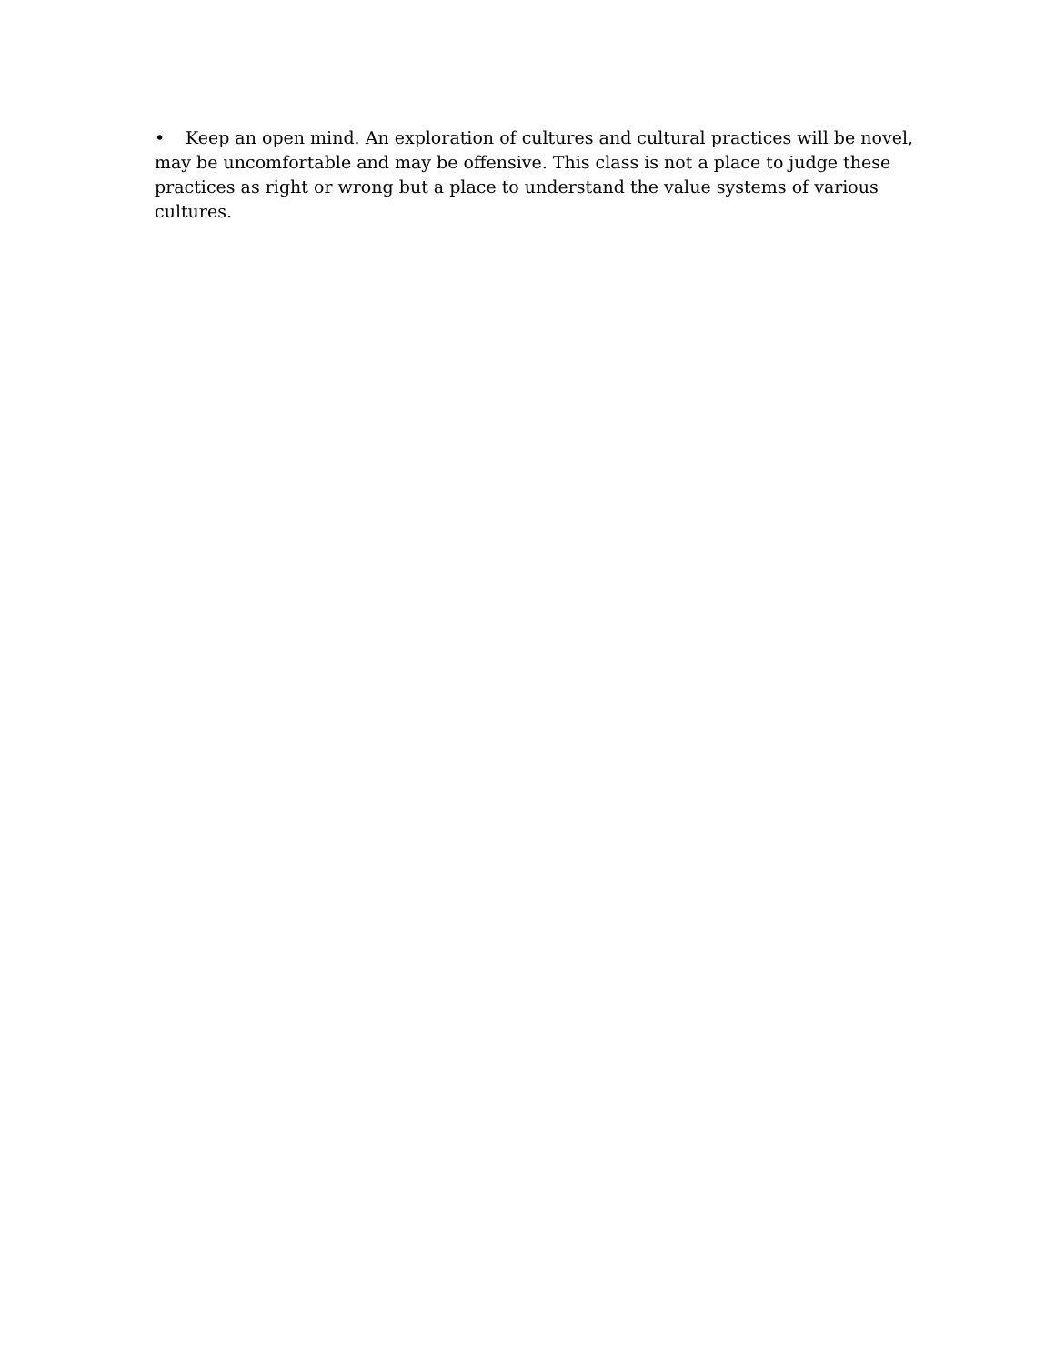• Keep an open mind. An exploration of cultures and cultural practices will be novel, may be uncomfortable and may be offensive. This class is not a place to judge these practices as right or wrong but a place to understand the value systems of various cultures.